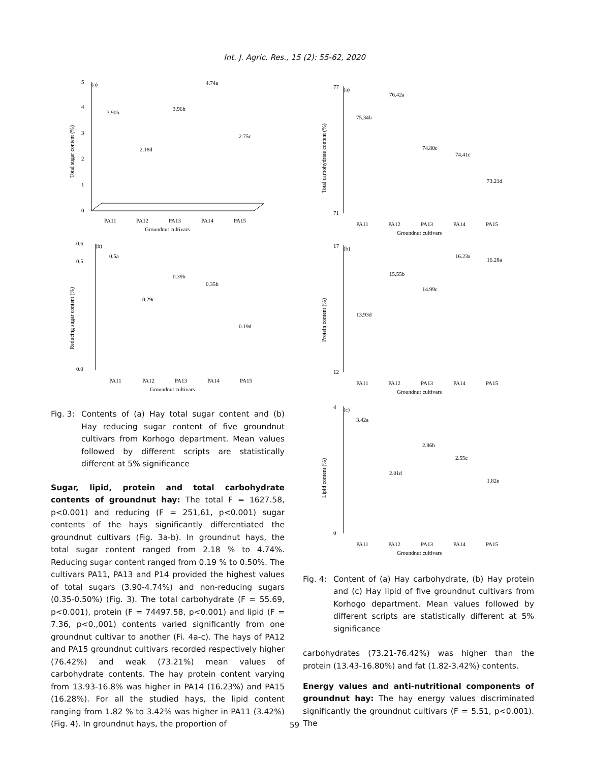Int. J. Agric. Res., 15 (2): 55-62, 2020
(a)
0
1
2
3
4
5
3.90b
2.18d
3.96b
4.74a
2.75c
PA11
PA12
PA13
PA14
PA15
Groundnut cultivars
Total sugar content (%)
(b)
0.0
0.5
0.6
0.5a
0.29c
0.39b
0.35b
0.19d
PA11
PA12
PA13
PA14
PA15
Groundnut cultivars
Reducing sugar content (%)
Fig. 3: Contents of (a) Hay total sugar content and (b) Hay reducing sugar content of five groundnut cultivars from Korhogo department. Mean values followed by different scripts are statistically different at 5% significance
Sugar, lipid, protein and total carbohydrate contents of groundnut hay: The total F = 1627.58, p<0.001) and reducing (F = 251,61, p<0.001) sugar contents of the hays significantly differentiated the groundnut cultivars (Fig. 3a-b). In groundnut hays, the total sugar content ranged from 2.18 % to 4.74%. Reducing sugar content ranged from 0.19 % to 0.50%. The cultivars PA11, PA13 and P14 provided the highest values of total sugars (3.90-4.74%) and non-reducing sugars (0.35-0.50%) (Fig. 3). The total carbohydrate (F = 55.69, p<0.001), protein (F = 74497.58, p<0.001) and lipid (F = 7.36, p<0.,001) contents varied significantly from one groundnut cultivar to another (Fi. 4a-c). The hays of PA12 and PA15 groundnut cultivars recorded respectively higher (76.42%) and weak (73.21%) mean values of carbohydrate contents. The hay protein content varying from 13.93-16.8% was higher in PA14 (16.23%) and PA15 (16.28%). For all the studied hays, the lipid content ranging from 1.82 % to 3.42% was higher in PA11 (3.42%) (Fig. 4). In groundnut hays, the proportion of
(a)
77
71
75.34b
76.42a
74.80c
74.41c
73.21d
PA11
PA12
PA13
PA14
PA15
Groundnut cultivars
Total carbohydrate content (%)
(b)
17
12
13.93d
15.55b
14.99c
16.23a
16.28a
PA11
PA12
PA13
PA14
PA15
Groundnut cultivars
Protein content (%)
(c)
4
0
3.42a
2.01d
2.86b
2.55c
1.82e
PA11
PA12
PA13
PA14
PA15
Groundnut cultivars
Lipid content (%)
Fig. 4: Content of (a) Hay carbohydrate, (b) Hay protein and (c) Hay lipid of five groundnut cultivars from Korhogo department. Mean values followed by different scripts are statistically different at 5% significance
carbohydrates (73.21-76.42%) was higher than the protein (13.43-16.80%) and fat (1.82-3.42%) contents.
Energy values and anti-nutritional components of groundnut hay: The hay energy values discriminated significantly the groundnut cultivars (F = 5.51, p<0.001). The
59